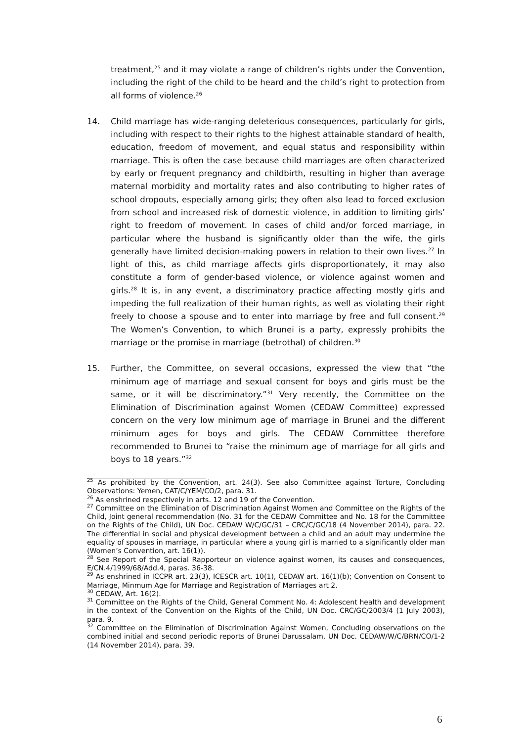treatment,<sup>25</sup> and it may violate a range of children’s rights under the Convention, including the right of the child to be heard and the child’s right to protection from all forms of violence.<sup>26</sup>
14. Child marriage has wide-ranging deleterious consequences, particularly for girls, including with respect to their rights to the highest attainable standard of health, education, freedom of movement, and equal status and responsibility within marriage. This is often the case because child marriages are often characterized by early or frequent pregnancy and childbirth, resulting in higher than average maternal morbidity and mortality rates and also contributing to higher rates of school dropouts, especially among girls; they often also lead to forced exclusion from school and increased risk of domestic violence, in addition to limiting girls’ right to freedom of movement. In cases of child and/or forced marriage, in particular where the husband is significantly older than the wife, the girls generally have limited decision-making powers in relation to their own lives.<sup>27</sup> In light of this, as child marriage affects girls disproportionately, it may also constitute a form of gender-based violence, or violence against women and girls.<sup>28</sup> It is, in any event, a discriminatory practice affecting mostly girls and impeding the full realization of their human rights, as well as violating their right freely to choose a spouse and to enter into marriage by free and full consent.<sup>29</sup> The Women’s Convention, to which Brunei is a party, expressly prohibits the marriage or the promise in marriage (betrothal) of children.<sup>30</sup>
15. Further, the Committee, on several occasions, expressed the view that “the minimum age of marriage and sexual consent for boys and girls must be the same, or it will be discriminatory.”<sup>31</sup> Very recently, the Committee on the Elimination of Discrimination against Women (CEDAW Committee) expressed concern on the very low minimum age of marriage in Brunei and the different minimum ages for boys and girls. The CEDAW Committee therefore recommended to Brunei to “raise the minimum age of marriage for all girls and boys to 18 years.”<sup>32</sup>
<sup>25</sup> As prohibited by the Convention, art. 24(3). See also Committee against Torture, Concluding Observations: Yemen, CAT/C/YEM/CO/2, para. 31.
<sup>26</sup> As enshrined respectively in arts. 12 and 19 of the Convention.
<sup>27</sup> Committee on the Elimination of Discrimination Against Women and Committee on the Rights of the Child, Joint general recommendation (No. 31 for the CEDAW Committee and No. 18 for the Committee on the Rights of the Child), UN Doc. CEDAW W/C/GC/31 – CRC/C/GC/18 (4 November 2014), para. 22. The differential in social and physical development between a child and an adult may undermine the equality of spouses in marriage, in particular where a young girl is married to a significantly older man (Women’s Convention, art. 16(1)).
<sup>28</sup> See Report of the Special Rapporteur on violence against women, its causes and consequences, E/CN.4/1999/68/Add.4, paras. 36-38.
<sup>29</sup> As enshrined in ICCPR art. 23(3), ICESCR art. 10(1), CEDAW art. 16(1)(b); Convention on Consent to Marriage, Minmum Age for Marriage and Registration of Marriages art 2.
<sup>30</sup> CEDAW, Art. 16(2).
<sup>31</sup> Committee on the Rights of the Child, General Comment No. 4: Adolescent health and development in the context of the Convention on the Rights of the Child, UN Doc. CRC/GC/2003/4 (1 July 2003), para. 9.
<sup>32</sup> Committee on the Elimination of Discrimination Against Women, Concluding observations on the combined initial and second periodic reports of Brunei Darussalam, UN Doc. CEDAW/W/C/BRN/CO/1-2 (14 November 2014), para. 39.
6